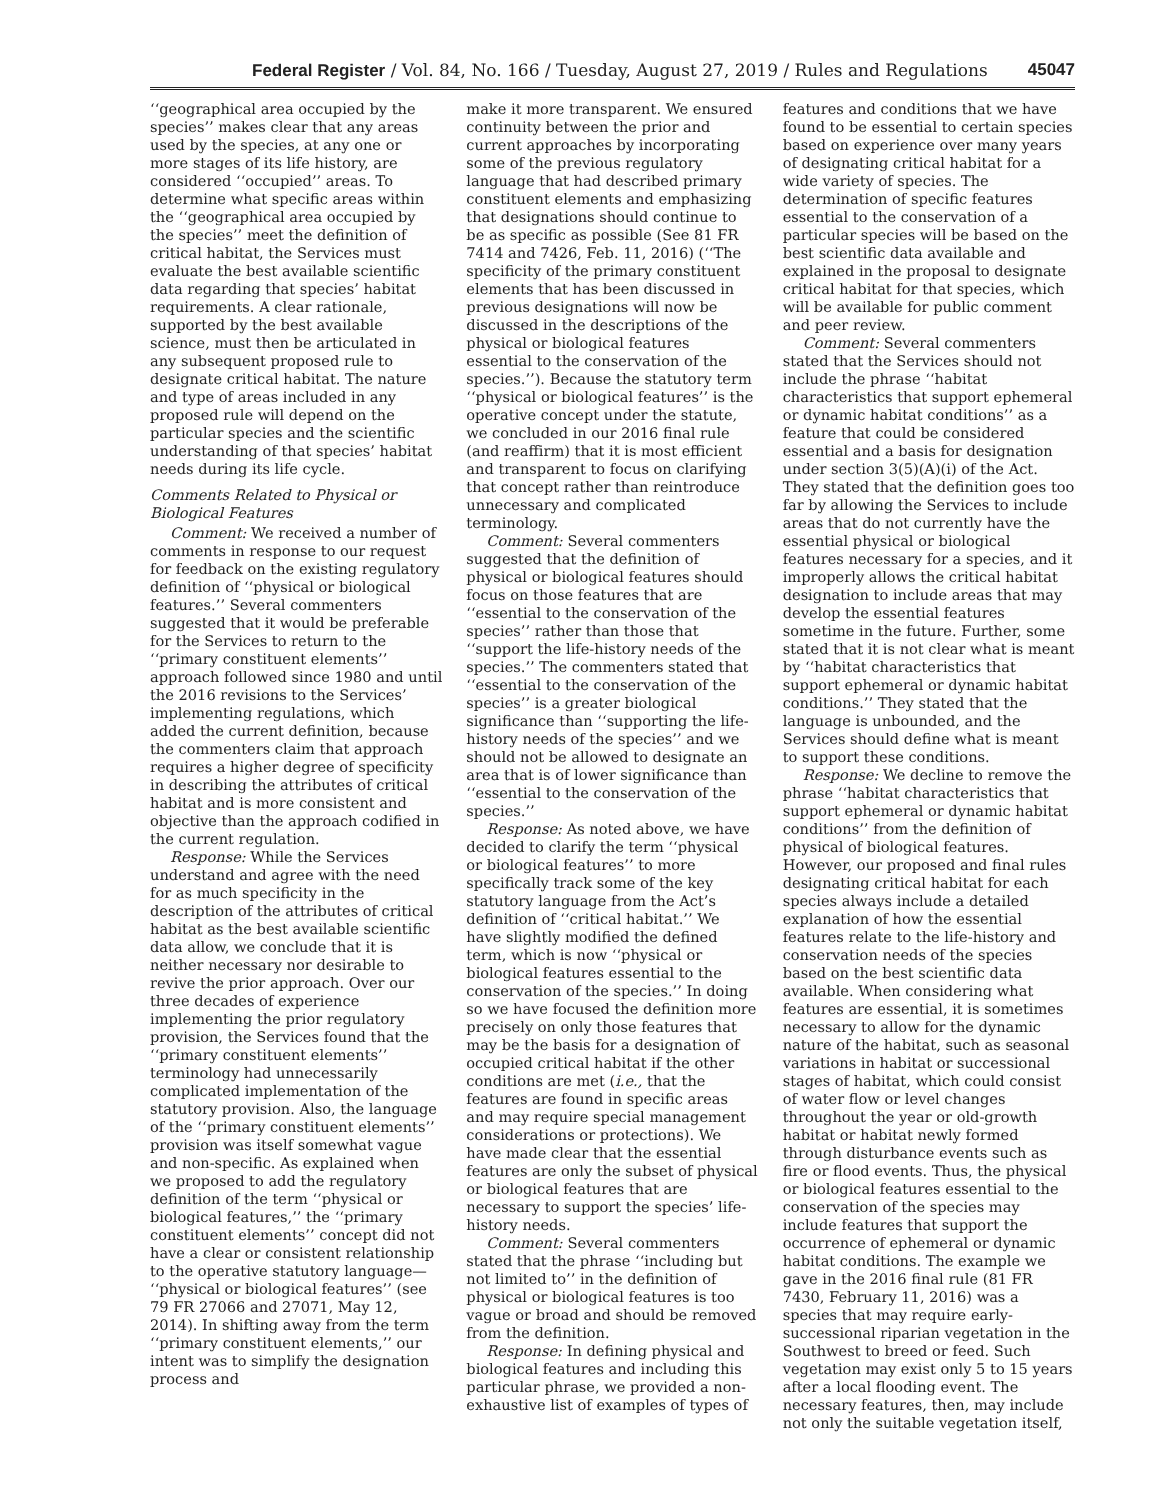Federal Register / Vol. 84, No. 166 / Tuesday, August 27, 2019 / Rules and Regulations 45047
‘‘geographical area occupied by the species’’ makes clear that any areas used by the species, at any one or more stages of its life history, are considered ‘‘occupied’’ areas. To determine what specific areas within the ‘‘geographical area occupied by the species’’ meet the definition of critical habitat, the Services must evaluate the best available scientific data regarding that species’ habitat requirements. A clear rationale, supported by the best available science, must then be articulated in any subsequent proposed rule to designate critical habitat. The nature and type of areas included in any proposed rule will depend on the particular species and the scientific understanding of that species’ habitat needs during its life cycle.
Comments Related to Physical or Biological Features
Comment: We received a number of comments in response to our request for feedback on the existing regulatory definition of ‘‘physical or biological features.’’ Several commenters suggested that it would be preferable for the Services to return to the ‘‘primary constituent elements’’ approach followed since 1980 and until the 2016 revisions to the Services’ implementing regulations, which added the current definition, because the commenters claim that approach requires a higher degree of specificity in describing the attributes of critical habitat and is more consistent and objective than the approach codified in the current regulation.
Response: While the Services understand and agree with the need for as much specificity in the description of the attributes of critical habitat as the best available scientific data allow, we conclude that it is neither necessary nor desirable to revive the prior approach. Over our three decades of experience implementing the prior regulatory provision, the Services found that the ‘‘primary constituent elements’’ terminology had unnecessarily complicated implementation of the statutory provision. Also, the language of the ‘‘primary constituent elements’’ provision was itself somewhat vague and non-specific. As explained when we proposed to add the regulatory definition of the term ‘‘physical or biological features,’’ the ‘‘primary constituent elements’’ concept did not have a clear or consistent relationship to the operative statutory language— ‘‘physical or biological features’’ (see 79 FR 27066 and 27071, May 12, 2014). In shifting away from the term ‘‘primary constituent elements,’’ our intent was to simplify the designation process and
make it more transparent. We ensured continuity between the prior and current approaches by incorporating some of the previous regulatory language that had described primary constituent elements and emphasizing that designations should continue to be as specific as possible (See 81 FR 7414 and 7426, Feb. 11, 2016) (‘‘The specificity of the primary constituent elements that has been discussed in previous designations will now be discussed in the descriptions of the physical or biological features essential to the conservation of the species.’’). Because the statutory term ‘‘physical or biological features’’ is the operative concept under the statute, we concluded in our 2016 final rule (and reaffirm) that it is most efficient and transparent to focus on clarifying that concept rather than reintroduce unnecessary and complicated terminology.
Comment: Several commenters suggested that the definition of physical or biological features should focus on those features that are ‘‘essential to the conservation of the species’’ rather than those that ‘‘support the life-history needs of the species.’’ The commenters stated that ‘‘essential to the conservation of the species’’ is a greater biological significance than ‘‘supporting the life-history needs of the species’’ and we should not be allowed to designate an area that is of lower significance than ‘‘essential to the conservation of the species.’’
Response: As noted above, we have decided to clarify the term ‘‘physical or biological features’’ to more specifically track some of the key statutory language from the Act’s definition of ‘‘critical habitat.’’ We have slightly modified the defined term, which is now ‘‘physical or biological features essential to the conservation of the species.’’ In doing so we have focused the definition more precisely on only those features that may be the basis for a designation of occupied critical habitat if the other conditions are met (i.e., that the features are found in specific areas and may require special management considerations or protections). We have made clear that the essential features are only the subset of physical or biological features that are necessary to support the species’ life-history needs.
Comment: Several commenters stated that the phrase ‘‘including but not limited to’’ in the definition of physical or biological features is too vague or broad and should be removed from the definition.
Response: In defining physical and biological features and including this particular phrase, we provided a non-exhaustive list of examples of types of
features and conditions that we have found to be essential to certain species based on experience over many years of designating critical habitat for a wide variety of species. The determination of specific features essential to the conservation of a particular species will be based on the best scientific data available and explained in the proposal to designate critical habitat for that species, which will be available for public comment and peer review.
Comment: Several commenters stated that the Services should not include the phrase ‘‘habitat characteristics that support ephemeral or dynamic habitat conditions’’ as a feature that could be considered essential and a basis for designation under section 3(5)(A)(i) of the Act. They stated that the definition goes too far by allowing the Services to include areas that do not currently have the essential physical or biological features necessary for a species, and it improperly allows the critical habitat designation to include areas that may develop the essential features sometime in the future. Further, some stated that it is not clear what is meant by ‘‘habitat characteristics that support ephemeral or dynamic habitat conditions.’’ They stated that the language is unbounded, and the Services should define what is meant to support these conditions.
Response: We decline to remove the phrase ‘‘habitat characteristics that support ephemeral or dynamic habitat conditions’’ from the definition of physical of biological features. However, our proposed and final rules designating critical habitat for each species always include a detailed explanation of how the essential features relate to the life-history and conservation needs of the species based on the best scientific data available. When considering what features are essential, it is sometimes necessary to allow for the dynamic nature of the habitat, such as seasonal variations in habitat or successional stages of habitat, which could consist of water flow or level changes throughout the year or old-growth habitat or habitat newly formed through disturbance events such as fire or flood events. Thus, the physical or biological features essential to the conservation of the species may include features that support the occurrence of ephemeral or dynamic habitat conditions. The example we gave in the 2016 final rule (81 FR 7430, February 11, 2016) was a species that may require early-successional riparian vegetation in the Southwest to breed or feed. Such vegetation may exist only 5 to 15 years after a local flooding event. The necessary features, then, may include not only the suitable vegetation itself,